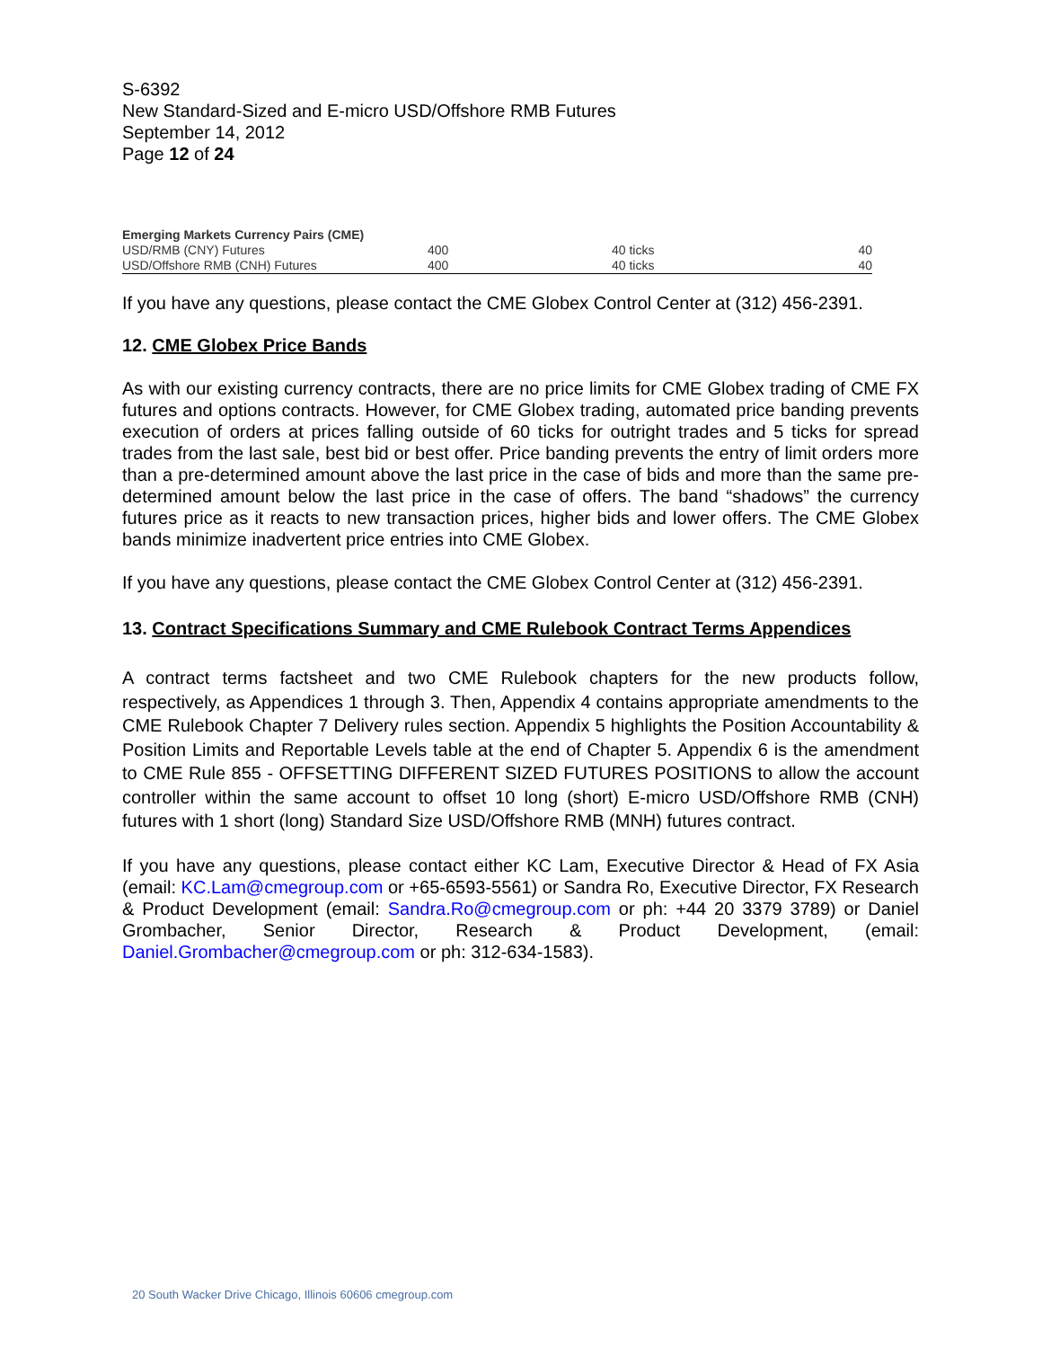S-6392
New Standard-Sized and E-micro USD/Offshore RMB Futures
September 14, 2012
Page 12 of 24
| Emerging Markets Currency Pairs (CME) | | | |
| --- | --- | --- | --- |
| USD/RMB (CNY) Futures | 400 | 40 ticks | 40 |
| USD/Offshore RMB (CNH) Futures | 400 | 40 ticks | 40 |
If you have any questions, please contact the CME Globex Control Center at (312) 456-2391.
12. CME Globex Price Bands
As with our existing currency contracts, there are no price limits for CME Globex trading of CME FX futures and options contracts. However, for CME Globex trading, automated price banding prevents execution of orders at prices falling outside of 60 ticks for outright trades and 5 ticks for spread trades from the last sale, best bid or best offer. Price banding prevents the entry of limit orders more than a pre-determined amount above the last price in the case of bids and more than the same pre-determined amount below the last price in the case of offers. The band “shadows” the currency futures price as it reacts to new transaction prices, higher bids and lower offers. The CME Globex bands minimize inadvertent price entries into CME Globex.
If you have any questions, please contact the CME Globex Control Center at (312) 456-2391.
13. Contract Specifications Summary and CME Rulebook Contract Terms Appendices
A contract terms factsheet and two CME Rulebook chapters for the new products follow, respectively, as Appendices 1 through 3. Then, Appendix 4 contains appropriate amendments to the CME Rulebook Chapter 7 Delivery rules section. Appendix 5 highlights the Position Accountability & Position Limits and Reportable Levels table at the end of Chapter 5. Appendix 6 is the amendment to CME Rule 855 - OFFSETTING DIFFERENT SIZED FUTURES POSITIONS to allow the account controller within the same account to offset 10 long (short) E-micro USD/Offshore RMB (CNH) futures with 1 short (long) Standard Size USD/Offshore RMB (MNH) futures contract.
If you have any questions, please contact either KC Lam, Executive Director & Head of FX Asia (email: KC.Lam@cmegroup.com or +65-6593-5561) or Sandra Ro, Executive Director, FX Research & Product Development (email: Sandra.Ro@cmegroup.com or ph: +44 20 3379 3789) or Daniel Grombacher, Senior Director, Research & Product Development, (email: Daniel.Grombacher@cmegroup.com or ph: 312-634-1583).
20 South Wacker Drive Chicago, Illinois 60606 cmegroup.com